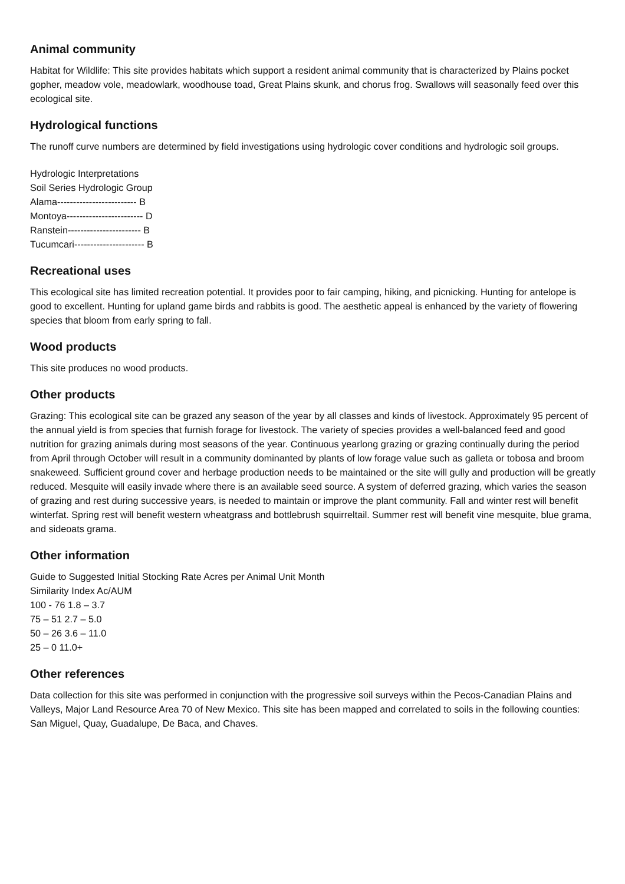Animal community
Habitat for Wildlife: This site provides habitats which support a resident animal community that is characterized by Plains pocket gopher, meadow vole, meadowlark, woodhouse toad, Great Plains skunk, and chorus frog. Swallows will seasonally feed over this ecological site.
Hydrological functions
The runoff curve numbers are determined by field investigations using hydrologic cover conditions and hydrologic soil groups.
Hydrologic Interpretations
Soil Series Hydrologic Group
Alama------------------------- B
Montoya------------------------ D
Ranstein----------------------- B
Tucumcari---------------------- B
Recreational uses
This ecological site has limited recreation potential. It provides poor to fair camping, hiking, and picnicking. Hunting for antelope is good to excellent. Hunting for upland game birds and rabbits is good. The aesthetic appeal is enhanced by the variety of flowering species that bloom from early spring to fall.
Wood products
This site produces no wood products.
Other products
Grazing: This ecological site can be grazed any season of the year by all classes and kinds of livestock. Approximately 95 percent of the annual yield is from species that furnish forage for livestock. The variety of species provides a well-balanced feed and good nutrition for grazing animals during most seasons of the year. Continuous yearlong grazing or grazing continually during the period from April through October will result in a community dominanted by plants of low forage value such as galleta or tobosa and broom snakeweed. Sufficient ground cover and herbage production needs to be maintained or the site will gully and production will be greatly reduced. Mesquite will easily invade where there is an available seed source. A system of deferred grazing, which varies the season of grazing and rest during successive years, is needed to maintain or improve the plant community. Fall and winter rest will benefit winterfat. Spring rest will benefit western wheatgrass and bottlebrush squirreltail. Summer rest will benefit vine mesquite, blue grama, and sideoats grama.
Other information
Guide to Suggested Initial Stocking Rate Acres per Animal Unit Month
Similarity Index Ac/AUM
100 - 76 1.8 – 3.7
75 – 51 2.7 – 5.0
50 – 26 3.6 – 11.0
25 – 0 11.0+
Other references
Data collection for this site was performed in conjunction with the progressive soil surveys within the Pecos-Canadian Plains and Valleys, Major Land Resource Area 70 of New Mexico. This site has been mapped and correlated to soils in the following counties: San Miguel, Quay, Guadalupe, De Baca, and Chaves.